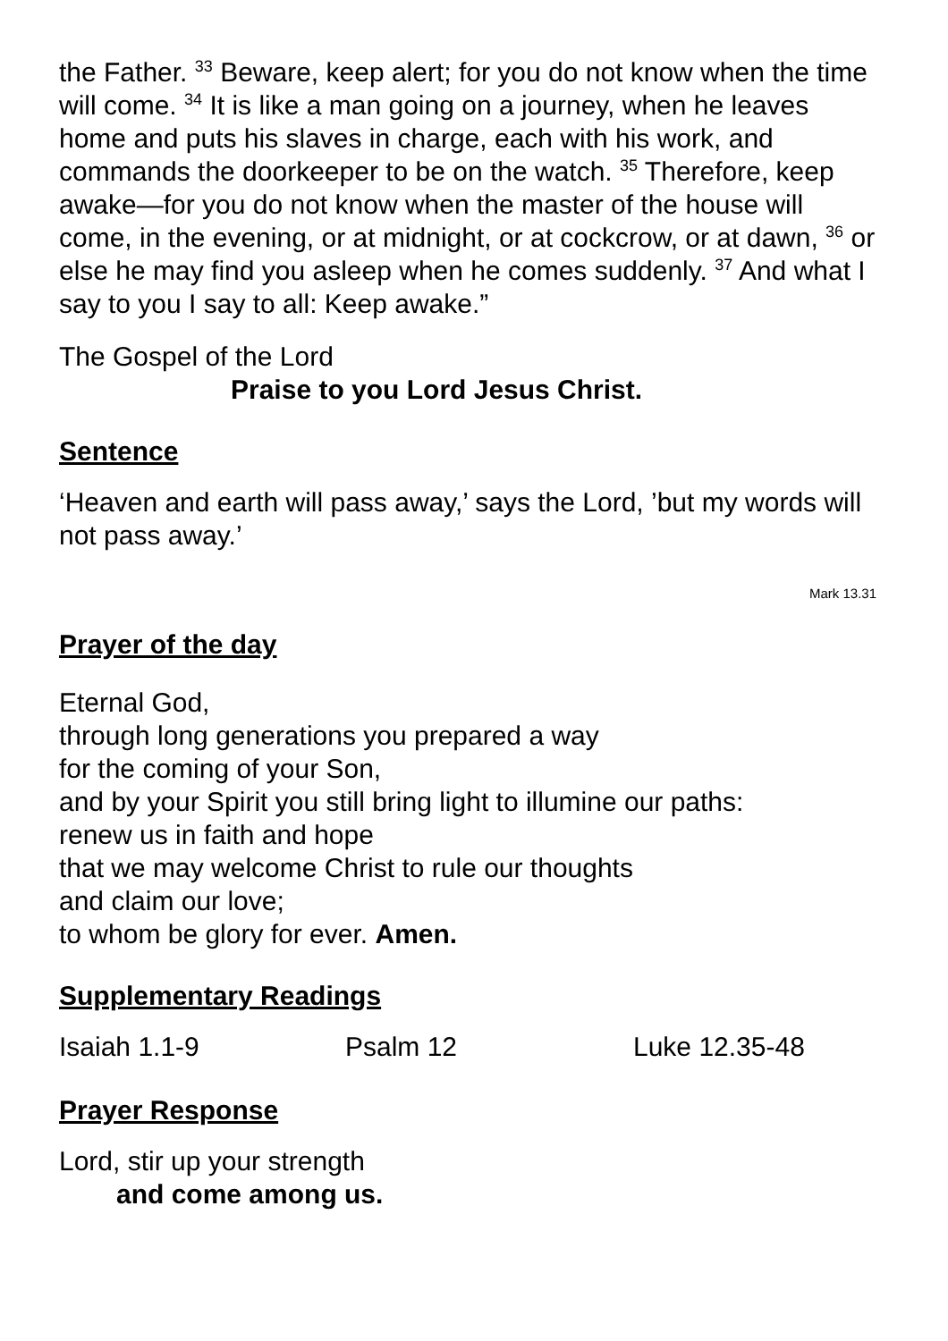the Father. <sup>33</sup> Beware, keep alert; for you do not know when the time will come. <sup>34</sup> It is like a man going on a journey, when he leaves home and puts his slaves in charge, each with his work, and commands the doorkeeper to be on the watch. <sup>35</sup> Therefore, keep awake—for you do not know when the master of the house will come, in the evening, or at midnight, or at cockcrow, or at dawn, <sup>36</sup> or else he may find you asleep when he comes suddenly. <sup>37</sup> And what I say to you I say to all: Keep awake.”
The Gospel of the Lord
Praise to you Lord Jesus Christ.
Sentence
‘Heaven and earth will pass away,’ says the Lord, ’but my words will not pass away.’
Mark 13.31
Prayer of the day
Eternal God,
through long generations you prepared a way
for the coming of your Son,
and by your Spirit you still bring light to illumine our paths:
renew us in faith and hope
that we may welcome Christ to rule our thoughts
and claim our love;
to whom be glory for ever. Amen.
Supplementary Readings
Isaiah 1.1-9 Psalm 12 Luke 12.35-48
Prayer Response
Lord, stir up your strength
and come among us.